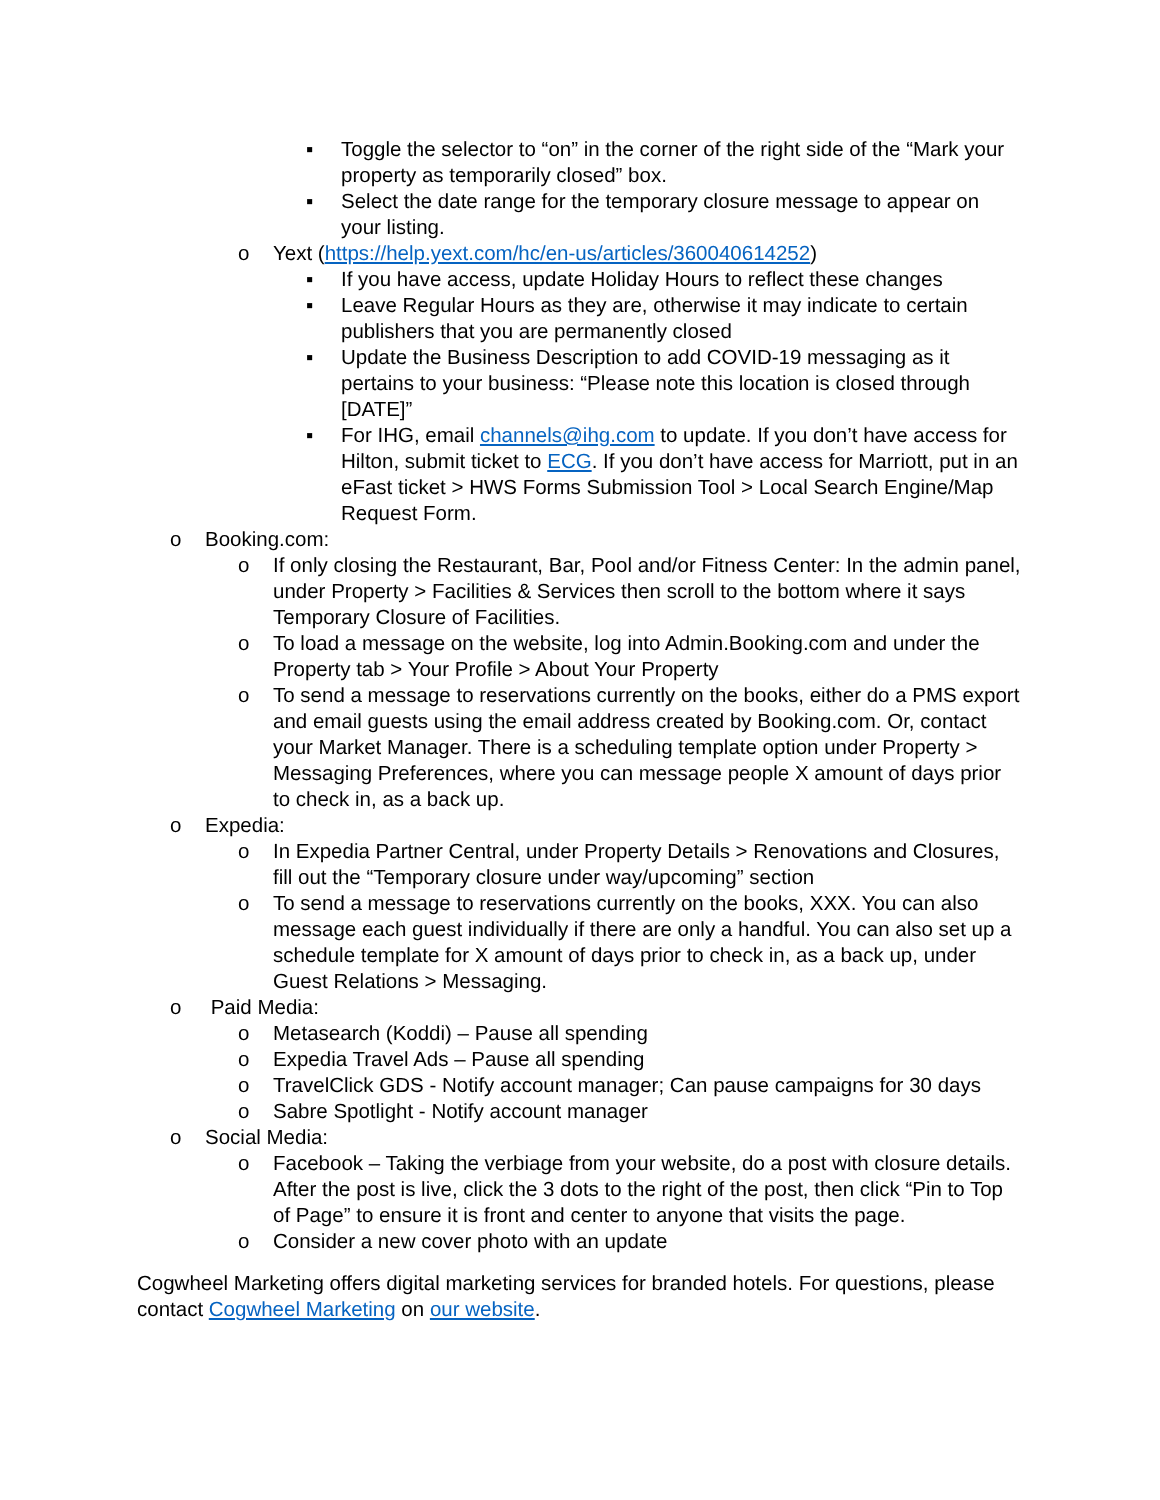▪ Toggle the selector to “on” in the corner of the right side of the “Mark your property as temporarily closed” box.
▪ Select the date range for the temporary closure message to appear on your listing.
o Yext (https://help.yext.com/hc/en-us/articles/360040614252)
▪ If you have access, update Holiday Hours to reflect these changes
▪ Leave Regular Hours as they are, otherwise it may indicate to certain publishers that you are permanently closed
▪ Update the Business Description to add COVID-19 messaging as it pertains to your business: “Please note this location is closed through [DATE]”
▪ For IHG, email channels@ihg.com to update. If you don’t have access for Hilton, submit ticket to ECG. If you don’t have access for Marriott, put in an eFast ticket > HWS Forms Submission Tool > Local Search Engine/Map Request Form.
o Booking.com:
o If only closing the Restaurant, Bar, Pool and/or Fitness Center: In the admin panel, under Property > Facilities & Services then scroll to the bottom where it says Temporary Closure of Facilities.
o To load a message on the website, log into Admin.Booking.com and under the Property tab > Your Profile > About Your Property
o To send a message to reservations currently on the books, either do a PMS export and email guests using the email address created by Booking.com. Or, contact your Market Manager. There is a scheduling template option under Property > Messaging Preferences, where you can message people X amount of days prior to check in, as a back up.
o Expedia:
o In Expedia Partner Central, under Property Details > Renovations and Closures, fill out the “Temporary closure under way/upcoming” section
o To send a message to reservations currently on the books, XXX. You can also message each guest individually if there are only a handful. You can also set up a schedule template for X amount of days prior to check in, as a back up, under Guest Relations > Messaging.
o Paid Media:
o Metasearch (Koddi) – Pause all spending
o Expedia Travel Ads – Pause all spending
o TravelClick GDS - Notify account manager; Can pause campaigns for 30 days
o Sabre Spotlight - Notify account manager
o Social Media:
o Facebook – Taking the verbiage from your website, do a post with closure details. After the post is live, click the 3 dots to the right of the post, then click “Pin to Top of Page” to ensure it is front and center to anyone that visits the page.
o Consider a new cover photo with an update
Cogwheel Marketing offers digital marketing services for branded hotels. For questions, please contact Cogwheel Marketing on our website.